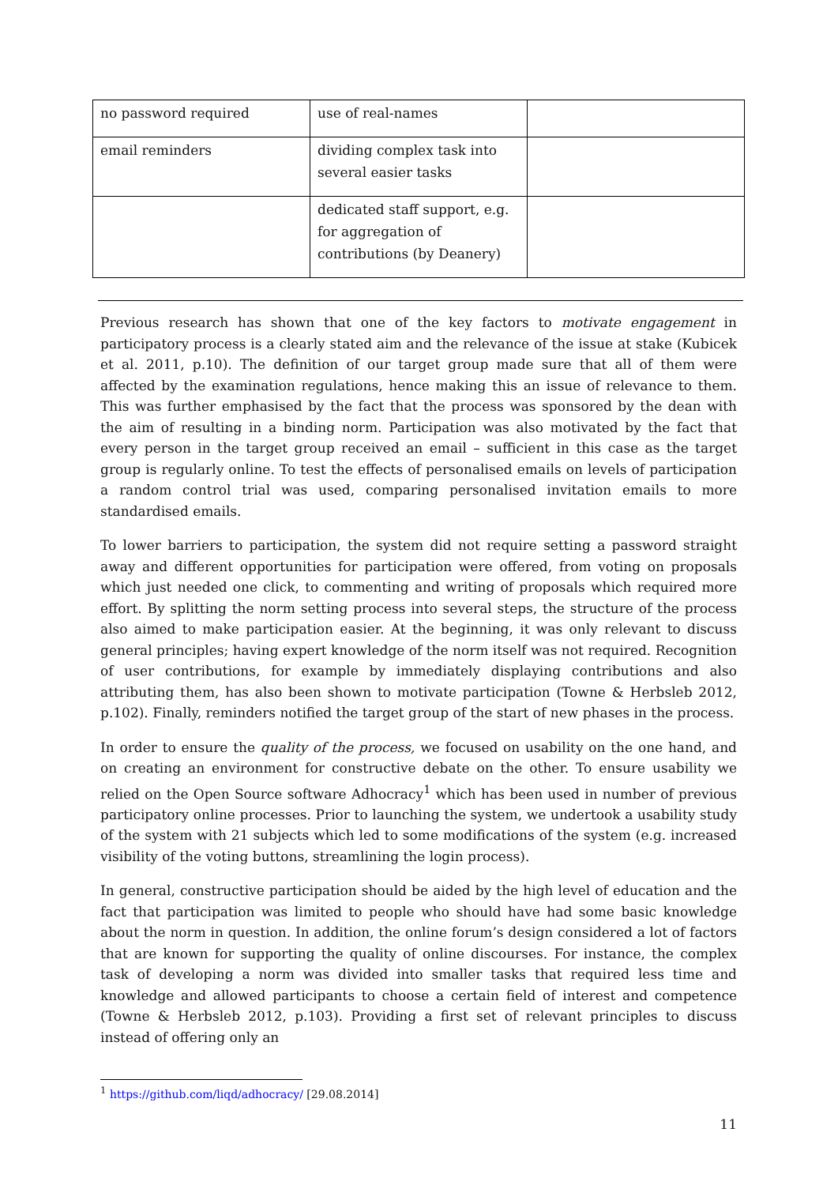| no password required | use of real-names | |
| email reminders | dividing complex task into several easier tasks | |
| | dedicated staff support, e.g. for aggregation of contributions (by Deanery) | |
Previous research has shown that one of the key factors to motivate engagement in participatory process is a clearly stated aim and the relevance of the issue at stake (Kubicek et al. 2011, p.10). The definition of our target group made sure that all of them were affected by the examination regulations, hence making this an issue of relevance to them. This was further emphasised by the fact that the process was sponsored by the dean with the aim of resulting in a binding norm. Participation was also motivated by the fact that every person in the target group received an email – sufficient in this case as the target group is regularly online. To test the effects of personalised emails on levels of participation a random control trial was used, comparing personalised invitation emails to more standardised emails.
To lower barriers to participation, the system did not require setting a password straight away and different opportunities for participation were offered, from voting on proposals which just needed one click, to commenting and writing of proposals which required more effort. By splitting the norm setting process into several steps, the structure of the process also aimed to make participation easier. At the beginning, it was only relevant to discuss general principles; having expert knowledge of the norm itself was not required. Recognition of user contributions, for example by immediately displaying contributions and also attributing them, has also been shown to motivate participation (Towne & Herbsleb 2012, p.102). Finally, reminders notified the target group of the start of new phases in the process.
In order to ensure the quality of the process, we focused on usability on the one hand, and on creating an environment for constructive debate on the other. To ensure usability we relied on the Open Source software Adhocracy<sup>1</sup> which has been used in number of previous participatory online processes. Prior to launching the system, we undertook a usability study of the system with 21 subjects which led to some modifications of the system (e.g. increased visibility of the voting buttons, streamlining the login process).
In general, constructive participation should be aided by the high level of education and the fact that participation was limited to people who should have had some basic knowledge about the norm in question. In addition, the online forum’s design considered a lot of factors that are known for supporting the quality of online discourses. For instance, the complex task of developing a norm was divided into smaller tasks that required less time and knowledge and allowed participants to choose a certain field of interest and competence (Towne & Herbsleb 2012, p.103). Providing a first set of relevant principles to discuss instead of offering only an
<sup>1</sup> https://github.com/liqd/adhocracy/ [29.08.2014]
11